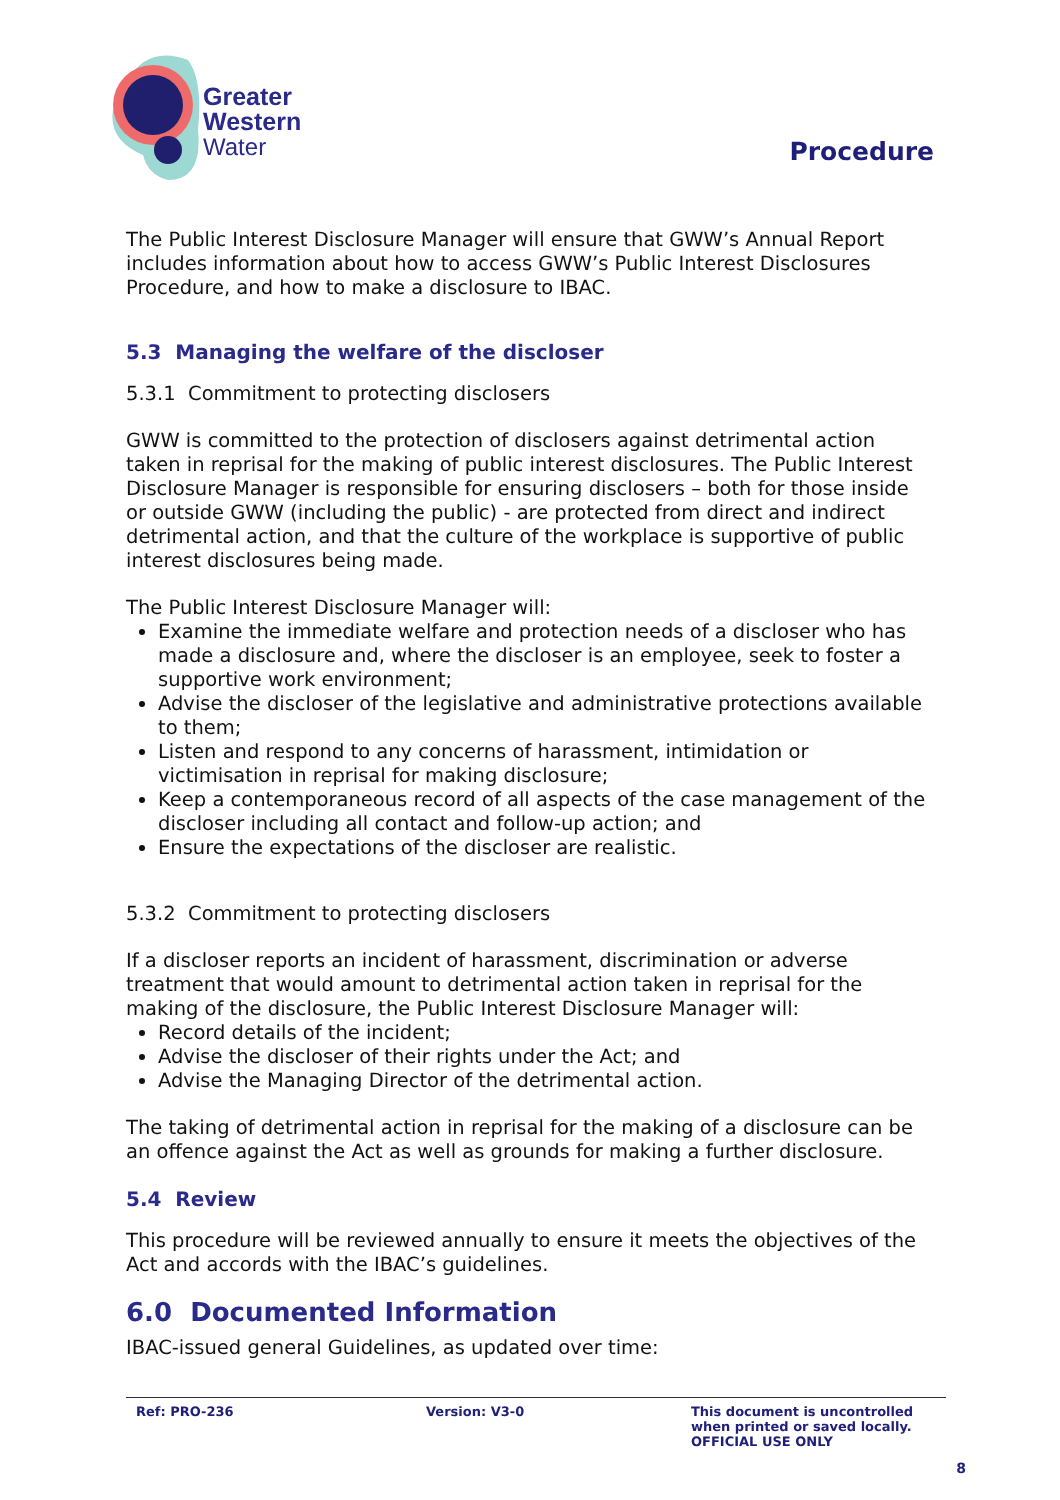Greater
Western
Water
Procedure
The Public Interest Disclosure Manager will ensure that GWW’s Annual Report includes information about how to access GWW’s Public Interest Disclosures Procedure, and how to make a disclosure to IBAC.
5.3 Managing the welfare of the discloser
5.3.1 Commitment to protecting disclosers
GWW is committed to the protection of disclosers against detrimental action taken in reprisal for the making of public interest disclosures. The Public Interest Disclosure Manager is responsible for ensuring disclosers – both for those inside or outside GWW (including the public) - are protected from direct and indirect detrimental action, and that the culture of the workplace is supportive of public interest disclosures being made.
The Public Interest Disclosure Manager will:
Examine the immediate welfare and protection needs of a discloser who has made a disclosure and, where the discloser is an employee, seek to foster a supportive work environment;
Advise the discloser of the legislative and administrative protections available to them;
Listen and respond to any concerns of harassment, intimidation or victimisation in reprisal for making disclosure;
Keep a contemporaneous record of all aspects of the case management of the discloser including all contact and follow-up action; and
Ensure the expectations of the discloser are realistic.
5.3.2 Commitment to protecting disclosers
If a discloser reports an incident of harassment, discrimination or adverse treatment that would amount to detrimental action taken in reprisal for the making of the disclosure, the Public Interest Disclosure Manager will:
Record details of the incident;
Advise the discloser of their rights under the Act; and
Advise the Managing Director of the detrimental action.
The taking of detrimental action in reprisal for the making of a disclosure can be an offence against the Act as well as grounds for making a further disclosure.
5.4 Review
This procedure will be reviewed annually to ensure it meets the objectives of the Act and accords with the IBAC’s guidelines.
6.0 Documented Information
IBAC-issued general Guidelines, as updated over time:
Ref: PRO-236 Version: V3-0 This document is uncontrolled
when printed or saved locally.
OFFICIAL USE ONLY
8